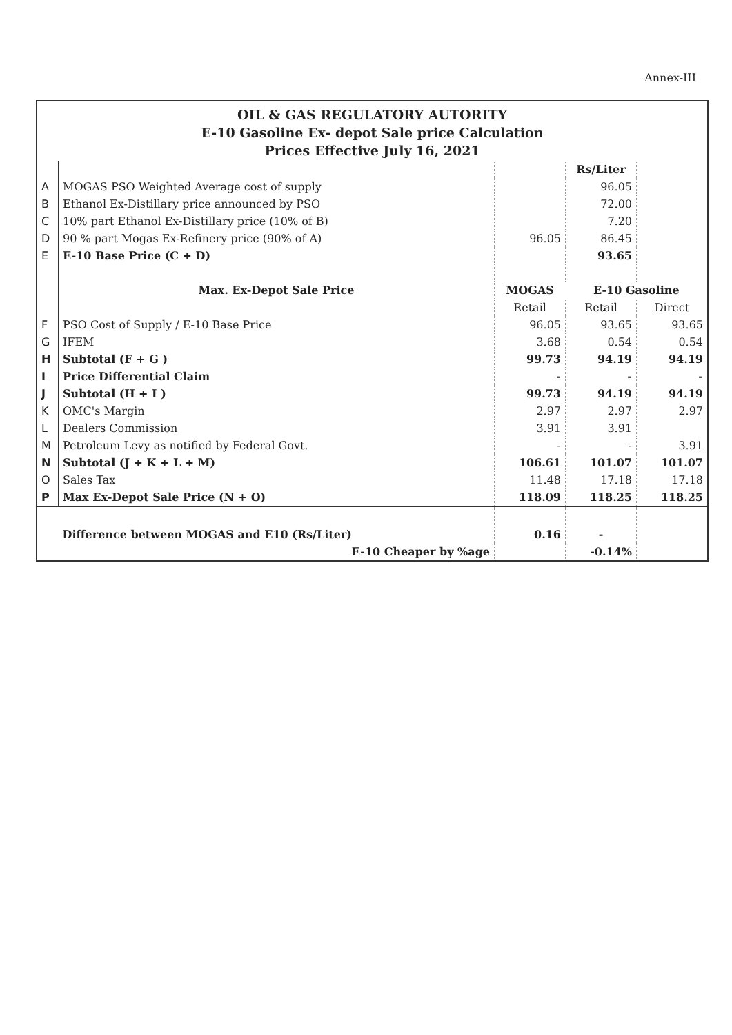Annex-III
OIL & GAS REGULATORY AUTORITY
E-10 Gasoline Ex- depot Sale price Calculation
Prices Effective July 16, 2021
| | | | Rs/Liter | |
| A | MOGAS PSO Weighted Average cost of supply | | 96.05 | |
| B | Ethanol Ex-Distillary price announced by PSO | | 72.00 | |
| C | 10% part Ethanol Ex-Distillary price (10% of B) | | 7.20 | |
| D | 90 % part Mogas Ex-Refinery price (90% of A) | 96.05 | 86.45 | |
| E | E-10 Base Price (C + D) | | 93.65 | |
| | Max. Ex-Depot Sale Price | MOGAS | E-10 Gasoline | |
| | | Retail | Retail | Direct |
| F | PSO Cost of Supply / E-10 Base Price | 96.05 | 93.65 | 93.65 |
| G | IFEM | 3.68 | 0.54 | 0.54 |
| H | Subtotal (F + G ) | 99.73 | 94.19 | 94.19 |
| I | Price Differential Claim | - | - | - |
| J | Subtotal (H + I ) | 99.73 | 94.19 | 94.19 |
| K | OMC's Margin | 2.97 | 2.97 | 2.97 |
| L | Dealers Commission | 3.91 | 3.91 | |
| M | Petroleum Levy as notified by Federal Govt. | - | - | 3.91 |
| N | Subtotal (J + K + L + M) | 106.61 | 101.07 | 101.07 |
| O | Sales Tax | 11.48 | 17.18 | 17.18 |
| P | Max Ex-Depot Sale Price (N + O) | 118.09 | 118.25 | 118.25 |
| | Difference between MOGAS and E10 (Rs/Liter) | 0.16 | - | |
| | E-10 Cheaper by %age | | -0.14% | |